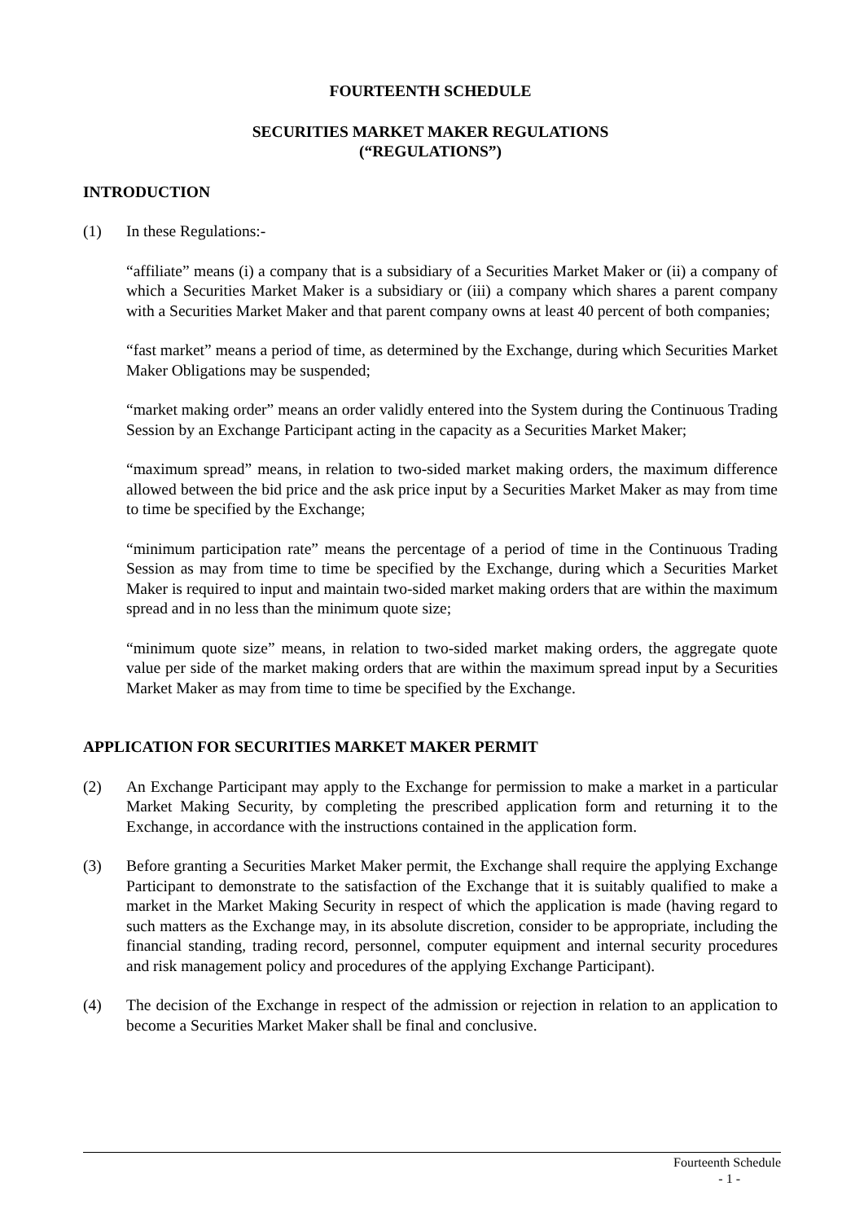FOURTEENTH SCHEDULE
SECURITIES MARKET MAKER REGULATIONS
(“REGULATIONS”)
INTRODUCTION
(1) In these Regulations:-
“affiliate” means (i) a company that is a subsidiary of a Securities Market Maker or (ii) a company of which a Securities Market Maker is a subsidiary or (iii) a company which shares a parent company with a Securities Market Maker and that parent company owns at least 40 percent of both companies;
“fast market” means a period of time, as determined by the Exchange, during which Securities Market Maker Obligations may be suspended;
“market making order” means an order validly entered into the System during the Continuous Trading Session by an Exchange Participant acting in the capacity as a Securities Market Maker;
“maximum spread” means, in relation to two-sided market making orders, the maximum difference allowed between the bid price and the ask price input by a Securities Market Maker as may from time to time be specified by the Exchange;
“minimum participation rate” means the percentage of a period of time in the Continuous Trading Session as may from time to time be specified by the Exchange, during which a Securities Market Maker is required to input and maintain two-sided market making orders that are within the maximum spread and in no less than the minimum quote size;
“minimum quote size” means, in relation to two-sided market making orders, the aggregate quote value per side of the market making orders that are within the maximum spread input by a Securities Market Maker as may from time to time be specified by the Exchange.
APPLICATION FOR SECURITIES MARKET MAKER PERMIT
(2) An Exchange Participant may apply to the Exchange for permission to make a market in a particular Market Making Security, by completing the prescribed application form and returning it to the Exchange, in accordance with the instructions contained in the application form.
(3) Before granting a Securities Market Maker permit, the Exchange shall require the applying Exchange Participant to demonstrate to the satisfaction of the Exchange that it is suitably qualified to make a market in the Market Making Security in respect of which the application is made (having regard to such matters as the Exchange may, in its absolute discretion, consider to be appropriate, including the financial standing, trading record, personnel, computer equipment and internal security procedures and risk management policy and procedures of the applying Exchange Participant).
(4) The decision of the Exchange in respect of the admission or rejection in relation to an application to become a Securities Market Maker shall be final and conclusive.
Fourteenth Schedule
- 1 -